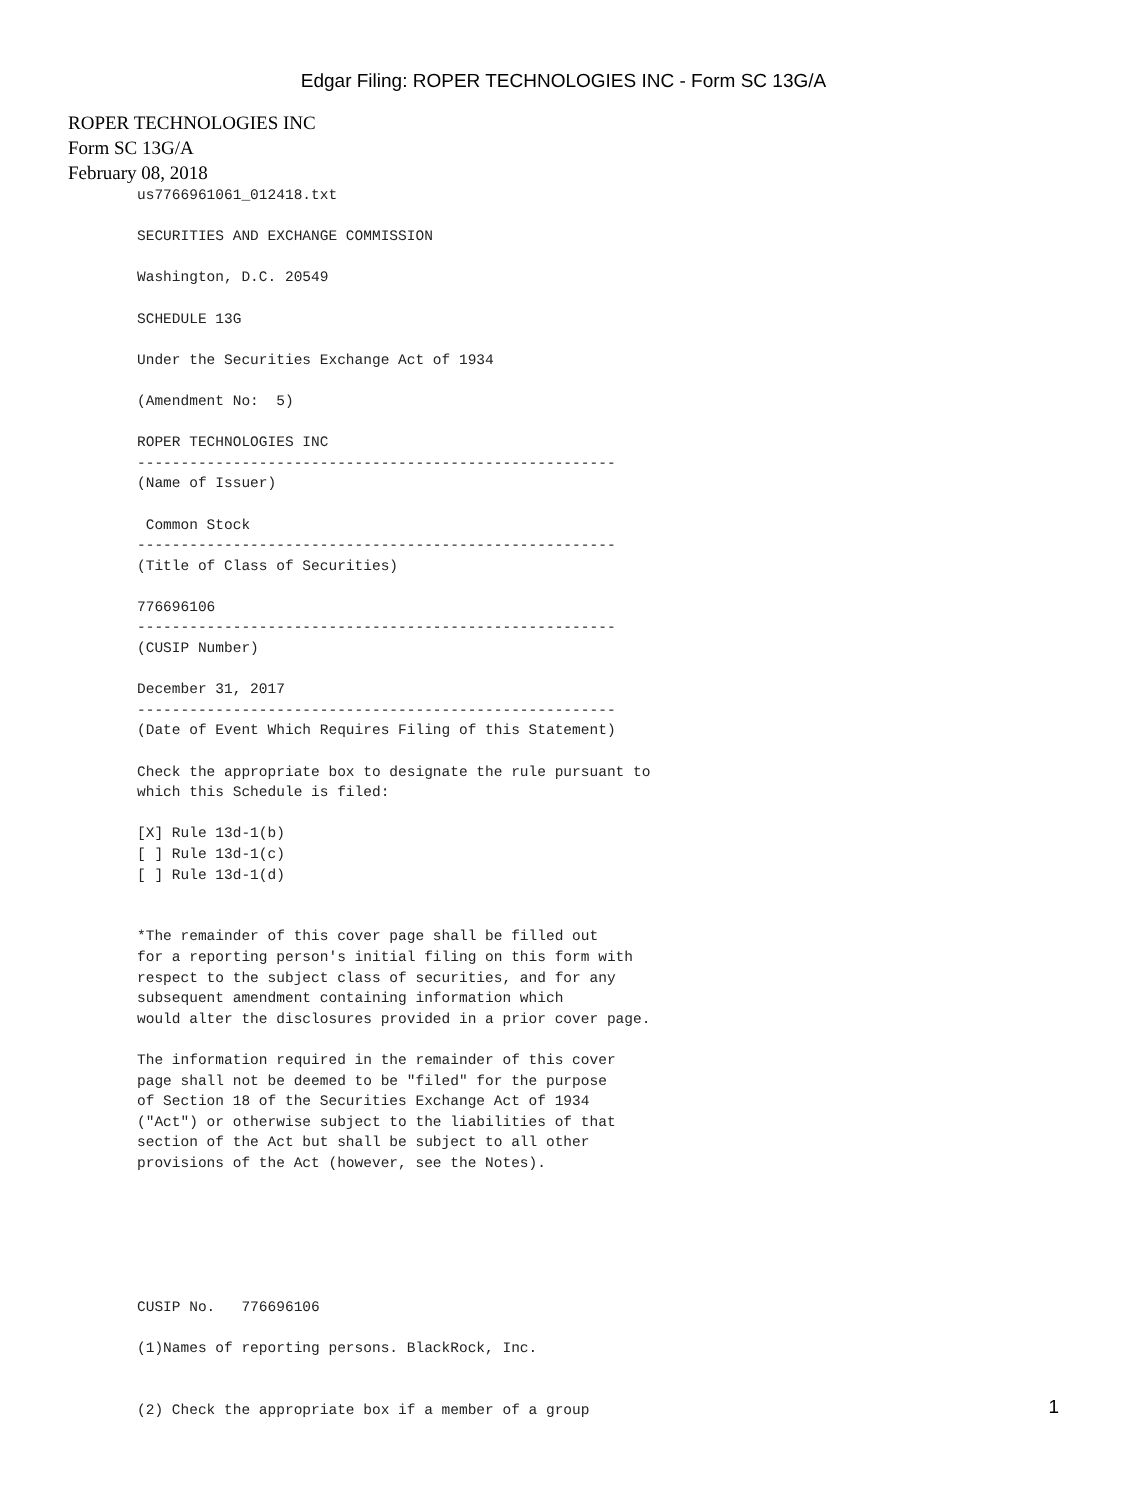Edgar Filing: ROPER TECHNOLOGIES INC - Form SC 13G/A
ROPER TECHNOLOGIES INC
Form SC 13G/A
February 08, 2018
us7766961061_012418.txt

SECURITIES AND EXCHANGE COMMISSION

Washington, D.C. 20549

SCHEDULE 13G

Under the Securities Exchange Act of 1934

(Amendment No:  5)

ROPER TECHNOLOGIES INC
-------------------------------------------------------
(Name of Issuer)

 Common Stock
-------------------------------------------------------
(Title of Class of Securities)

776696106
-------------------------------------------------------
(CUSIP Number)

December 31, 2017
-------------------------------------------------------
(Date of Event Which Requires Filing of this Statement)

Check the appropriate box to designate the rule pursuant to
which this Schedule is filed:

[X] Rule 13d-1(b)
[ ] Rule 13d-1(c)
[ ] Rule 13d-1(d)


*The remainder of this cover page shall be filled out
for a reporting person's initial filing on this form with
respect to the subject class of securities, and for any
subsequent amendment containing information which
would alter the disclosures provided in a prior cover page.

The information required in the remainder of this cover
page shall not be deemed to be "filed" for the purpose
of Section 18 of the Securities Exchange Act of 1934
("Act") or otherwise subject to the liabilities of that
section of the Act but shall be subject to all other
provisions of the Act (however, see the Notes).






CUSIP No.   776696106

(1)Names of reporting persons. BlackRock, Inc.


(2) Check the appropriate box if a member of a group
1